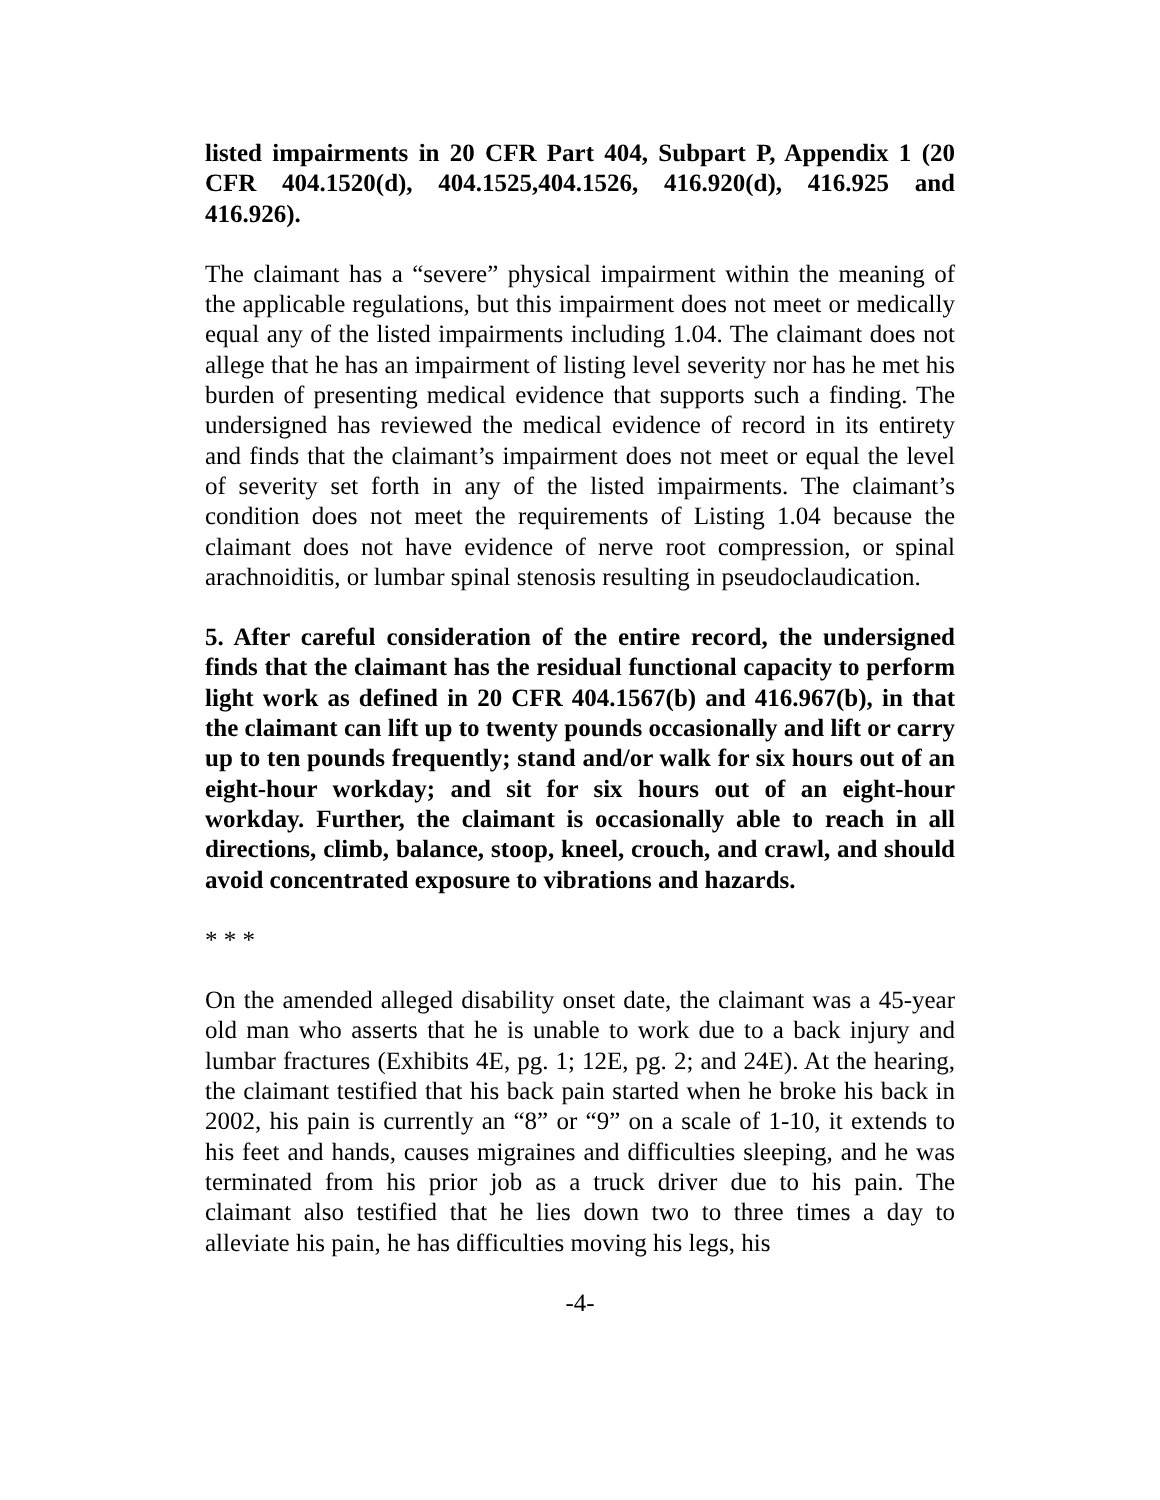listed impairments in 20 CFR Part 404, Subpart P, Appendix 1 (20 CFR 404.1520(d), 404.1525,404.1526, 416.920(d), 416.925 and 416.926).
The claimant has a “severe” physical impairment within the meaning of the applicable regulations, but this impairment does not meet or medically equal any of the listed impairments including 1.04. The claimant does not allege that he has an impairment of listing level severity nor has he met his burden of presenting medical evidence that supports such a finding. The undersigned has reviewed the medical evidence of record in its entirety and finds that the claimant’s impairment does not meet or equal the level of severity set forth in any of the listed impairments. The claimant’s condition does not meet the requirements of Listing 1.04 because the claimant does not have evidence of nerve root compression, or spinal arachnoiditis, or lumbar spinal stenosis resulting in pseudoclaudication.
5. After careful consideration of the entire record, the undersigned finds that the claimant has the residual functional capacity to perform light work as defined in 20 CFR 404.1567(b) and 416.967(b), in that the claimant can lift up to twenty pounds occasionally and lift or carry up to ten pounds frequently; stand and/or walk for six hours out of an eight-hour workday; and sit for six hours out of an eight-hour workday. Further, the claimant is occasionally able to reach in all directions, climb, balance, stoop, kneel, crouch, and crawl, and should avoid concentrated exposure to vibrations and hazards.
* * *
On the amended alleged disability onset date, the claimant was a 45-year old man who asserts that he is unable to work due to a back injury and lumbar fractures (Exhibits 4E, pg. 1; 12E, pg. 2; and 24E). At the hearing, the claimant testified that his back pain started when he broke his back in 2002, his pain is currently an “8” or “9” on a scale of 1-10, it extends to his feet and hands, causes migraines and difficulties sleeping, and he was terminated from his prior job as a truck driver due to his pain. The claimant also testified that he lies down two to three times a day to alleviate his pain, he has difficulties moving his legs, his
-4-